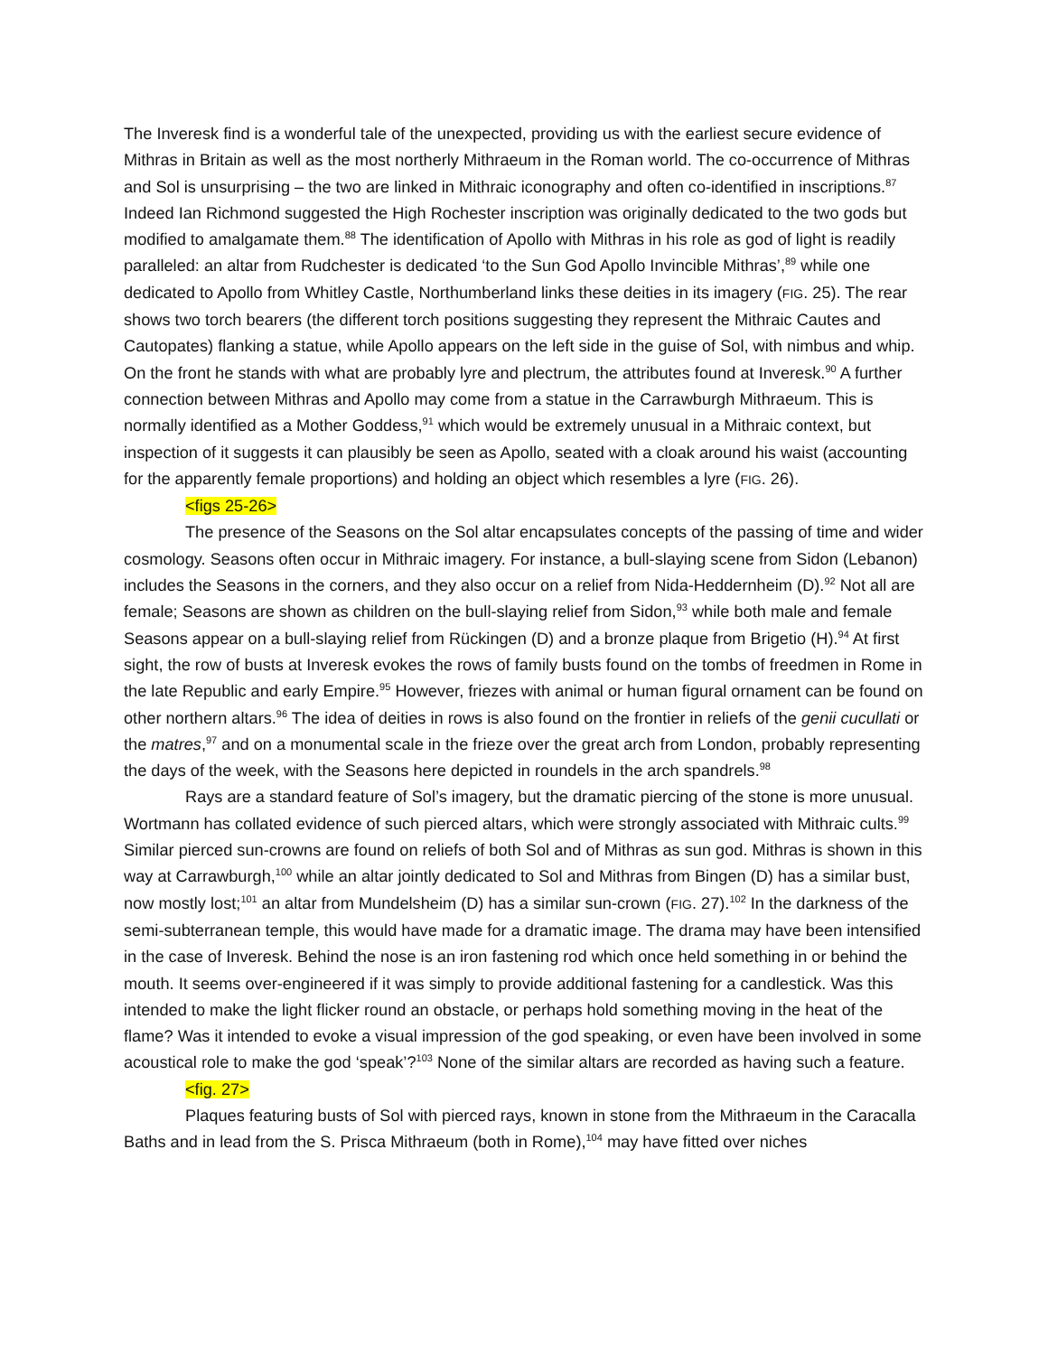The Inveresk find is a wonderful tale of the unexpected, providing us with the earliest secure evidence of Mithras in Britain as well as the most northerly Mithraeum in the Roman world. The co-occurrence of Mithras and Sol is unsurprising – the two are linked in Mithraic iconography and often co-identified in inscriptions.<sup>87</sup> Indeed Ian Richmond suggested the High Rochester inscription was originally dedicated to the two gods but modified to amalgamate them.<sup>88</sup> The identification of Apollo with Mithras in his role as god of light is readily paralleled: an altar from Rudchester is dedicated ‘to the Sun God Apollo Invincible Mithras’,<sup>89</sup> while one dedicated to Apollo from Whitley Castle, Northumberland links these deities in its imagery (FIG. 25). The rear shows two torch bearers (the different torch positions suggesting they represent the Mithraic Cautes and Cautopates) flanking a statue, while Apollo appears on the left side in the guise of Sol, with nimbus and whip. On the front he stands with what are probably lyre and plectrum, the attributes found at Inveresk.<sup>90</sup> A further connection between Mithras and Apollo may come from a statue in the Carrawburgh Mithraeum. This is normally identified as a Mother Goddess,<sup>91</sup> which would be extremely unusual in a Mithraic context, but inspection of it suggests it can plausibly be seen as Apollo, seated with a cloak around his waist (accounting for the apparently female proportions) and holding an object which resembles a lyre (FIG. 26).
<figs 25-26>
The presence of the Seasons on the Sol altar encapsulates concepts of the passing of time and wider cosmology. Seasons often occur in Mithraic imagery. For instance, a bull-slaying scene from Sidon (Lebanon) includes the Seasons in the corners, and they also occur on a relief from Nida-Heddernheim (D).<sup>92</sup> Not all are female; Seasons are shown as children on the bull-slaying relief from Sidon,<sup>93</sup> while both male and female Seasons appear on a bull-slaying relief from Rückingen (D) and a bronze plaque from Brigetio (H).<sup>94</sup> At first sight, the row of busts at Inveresk evokes the rows of family busts found on the tombs of freedmen in Rome in the late Republic and early Empire.<sup>95</sup> However, friezes with animal or human figural ornament can be found on other northern altars.<sup>96</sup> The idea of deities in rows is also found on the frontier in reliefs of the genii cucullati or the matres,<sup>97</sup> and on a monumental scale in the frieze over the great arch from London, probably representing the days of the week, with the Seasons here depicted in roundels in the arch spandrels.<sup>98</sup>
Rays are a standard feature of Sol’s imagery, but the dramatic piercing of the stone is more unusual. Wortmann has collated evidence of such pierced altars, which were strongly associated with Mithraic cults.<sup>99</sup> Similar pierced sun-crowns are found on reliefs of both Sol and of Mithras as sun god. Mithras is shown in this way at Carrawburgh,<sup>100</sup> while an altar jointly dedicated to Sol and Mithras from Bingen (D) has a similar bust, now mostly lost;<sup>101</sup> an altar from Mundelsheim (D) has a similar sun-crown (FIG. 27).<sup>102</sup> In the darkness of the semi-subterranean temple, this would have made for a dramatic image. The drama may have been intensified in the case of Inveresk. Behind the nose is an iron fastening rod which once held something in or behind the mouth. It seems over-engineered if it was simply to provide additional fastening for a candlestick. Was this intended to make the light flicker round an obstacle, or perhaps hold something moving in the heat of the flame? Was it intended to evoke a visual impression of the god speaking, or even have been involved in some acoustical role to make the god ‘speak’?<sup>103</sup> None of the similar altars are recorded as having such a feature.
<fig. 27>
Plaques featuring busts of Sol with pierced rays, known in stone from the Mithraeum in the Caracalla Baths and in lead from the S. Prisca Mithraeum (both in Rome),<sup>104</sup> may have fitted over niches